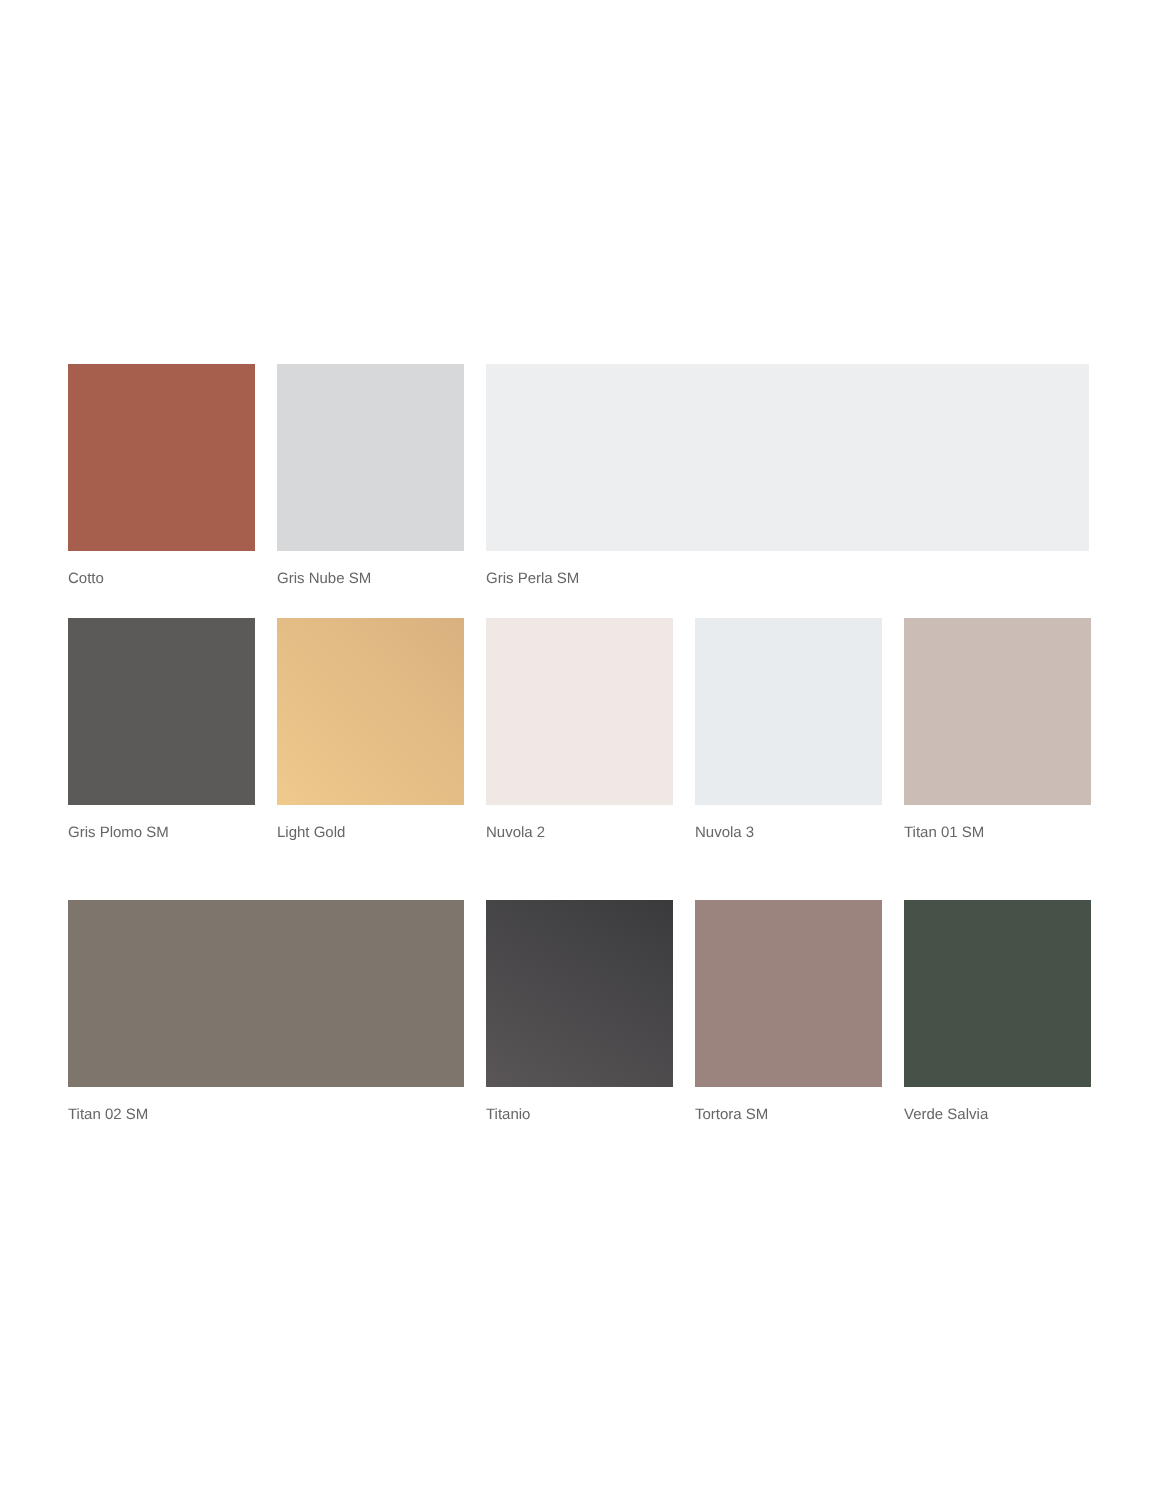Cotto Gris Nube SM Gris Perla SM
Gris Plomo SM Light Gold Nuvola 2 Nuvola 3 Titan 01 SM
Titan 02 SM Titanio Tortora SM Verde Salvia